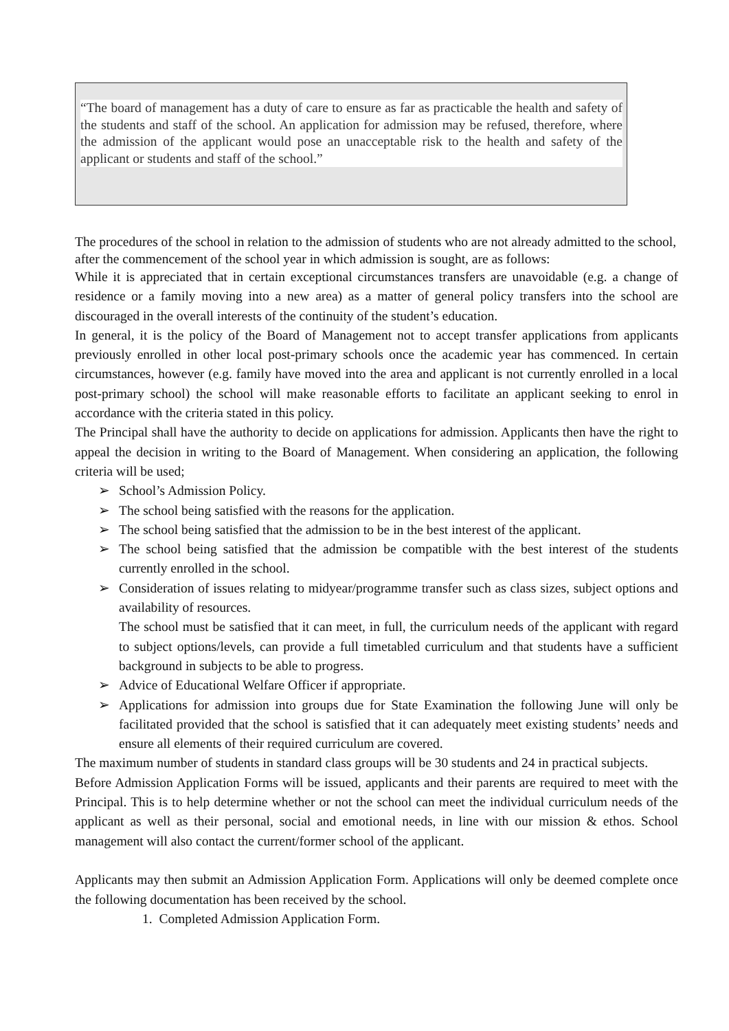“The board of management has a duty of care to ensure as far as practicable the health and safety of the students and staff of the school. An application for admission may be refused, therefore, where the admission of the applicant would pose an unacceptable risk to the health and safety of the applicant or students and staff of the school.”
The procedures of the school in relation to the admission of students who are not already admitted to the school, after the commencement of the school year in which admission is sought, are as follows:
While it is appreciated that in certain exceptional circumstances transfers are unavoidable (e.g. a change of residence or a family moving into a new area) as a matter of general policy transfers into the school are discouraged in the overall interests of the continuity of the student’s education.
In general, it is the policy of the Board of Management not to accept transfer applications from applicants previously enrolled in other local post-primary schools once the academic year has commenced. In certain circumstances, however (e.g. family have moved into the area and applicant is not currently enrolled in a local post-primary school) the school will make reasonable efforts to facilitate an applicant seeking to enrol in accordance with the criteria stated in this policy.
The Principal shall have the authority to decide on applications for admission. Applicants then have the right to appeal the decision in writing to the Board of Management. When considering an application, the following criteria will be used;
➢ School’s Admission Policy.
➢ The school being satisfied with the reasons for the application.
➢ The school being satisfied that the admission to be in the best interest of the applicant.
➢ The school being satisfied that the admission be compatible with the best interest of the students currently enrolled in the school.
➢ Consideration of issues relating to midyear/programme transfer such as class sizes, subject options and availability of resources.
The school must be satisfied that it can meet, in full, the curriculum needs of the applicant with regard to subject options/levels, can provide a full timetabled curriculum and that students have a sufficient background in subjects to be able to progress.
➢ Advice of Educational Welfare Officer if appropriate.
➢ Applications for admission into groups due for State Examination the following June will only be facilitated provided that the school is satisfied that it can adequately meet existing students’ needs and ensure all elements of their required curriculum are covered.
The maximum number of students in standard class groups will be 30 students and 24 in practical subjects.
Before Admission Application Forms will be issued, applicants and their parents are required to meet with the Principal. This is to help determine whether or not the school can meet the individual curriculum needs of the applicant as well as their personal, social and emotional needs, in line with our mission & ethos. School management will also contact the current/former school of the applicant.
Applicants may then submit an Admission Application Form. Applications will only be deemed complete once the following documentation has been received by the school.
1. Completed Admission Application Form.